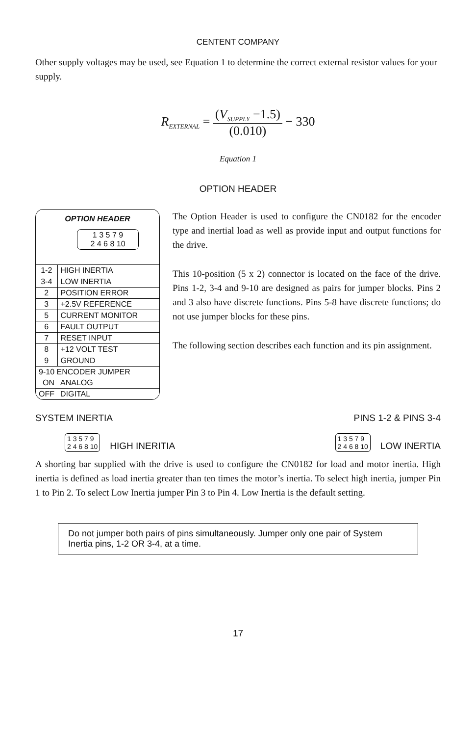CENTENT COMPANY
Other supply voltages may be used, see Equation 1 to determine the correct external resistor values for your supply.
R<sub>EXTERNAL</sub> = (V<sub>SUPPLY</sub> −1.5) (0.010) − 330
Equation 1
OPTION HEADER
OPTION HEADER
1 3 5 7 9
2 4 6 8 10
| 1-2 | HIGH INERTIA |
| 3-4 | LOW INERTIA |
| 2 | POSITION ERROR |
| 3 | +2.5V REFERENCE |
| 5 | CURRENT MONITOR |
| 6 | FAULT OUTPUT |
| 7 | RESET INPUT |
| 8 | +12 VOLT TEST |
| 9 | GROUND |
| 9-10 ENCODER JUMPER | |
| ON | ANALOG |
| OFF | DIGITAL |
The Option Header is used to configure the CN0182 for the encoder type and inertial load as well as provide input and output functions for the drive.
This 10-position (5 x 2) connector is located on the face of the drive. Pins 1-2, 3-4 and 9-10 are designed as pairs for jumper blocks. Pins 2 and 3 also have discrete functions. Pins 5-8 have discrete functions; do not use jumper blocks for these pins.
The following section describes each function and its pin assignment.
SYSTEM INERTIA PINS 1-2 & PINS 3-4
1 3 5 7 9
2 4 6 8 10 HIGH INERITIA
1 3 5 7 9
2 4 6 8 10 LOW INERTIA
A shorting bar supplied with the drive is used to configure the CN0182 for load and motor inertia. High inertia is defined as load inertia greater than ten times the motor’s inertia. To select high inertia, jumper Pin 1 to Pin 2. To select Low Inertia jumper Pin 3 to Pin 4. Low Inertia is the default setting.
Do not jumper both pairs of pins simultaneously. Jumper only one pair of System Inertia pins, 1-2 OR 3-4, at a time.
17